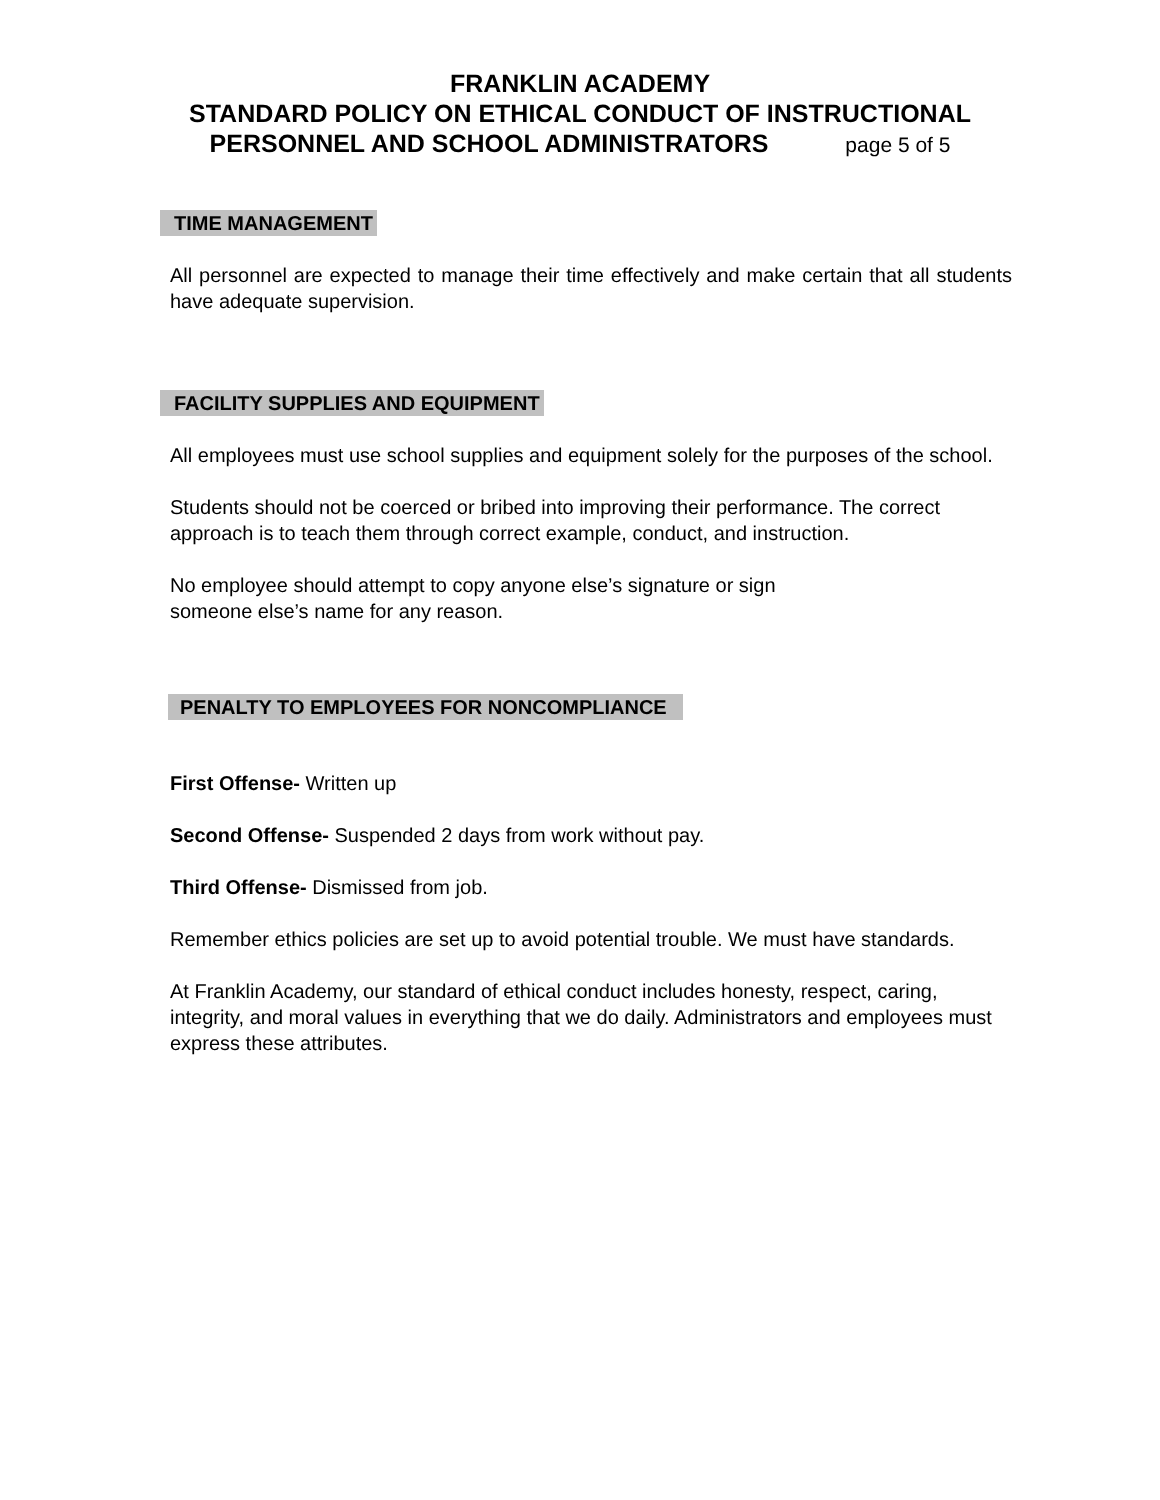FRANKLIN ACADEMY
STANDARD POLICY ON ETHICAL CONDUCT OF INSTRUCTIONAL
PERSONNEL AND SCHOOL ADMINISTRATORS page 5 of 5
TIME MANAGEMENT
All personnel are expected to manage their time effectively and make certain that all students have adequate supervision.
FACILITY SUPPLIES AND EQUIPMENT
All employees must use school supplies and equipment solely for the purposes of the school.
Students should not be coerced or bribed into improving their performance. The correct approach is to teach them through correct example, conduct, and instruction.
No employee should attempt to copy anyone else’s signature or sign
someone else’s name for any reason.
PENALTY TO EMPLOYEES FOR NONCOMPLIANCE
First Offense- Written up
Second Offense- Suspended 2 days from work without pay.
Third Offense- Dismissed from job.
Remember ethics policies are set up to avoid potential trouble. We must have standards.
At Franklin Academy, our standard of ethical conduct includes honesty, respect, caring, integrity, and moral values in everything that we do daily. Administrators and employees must express these attributes.